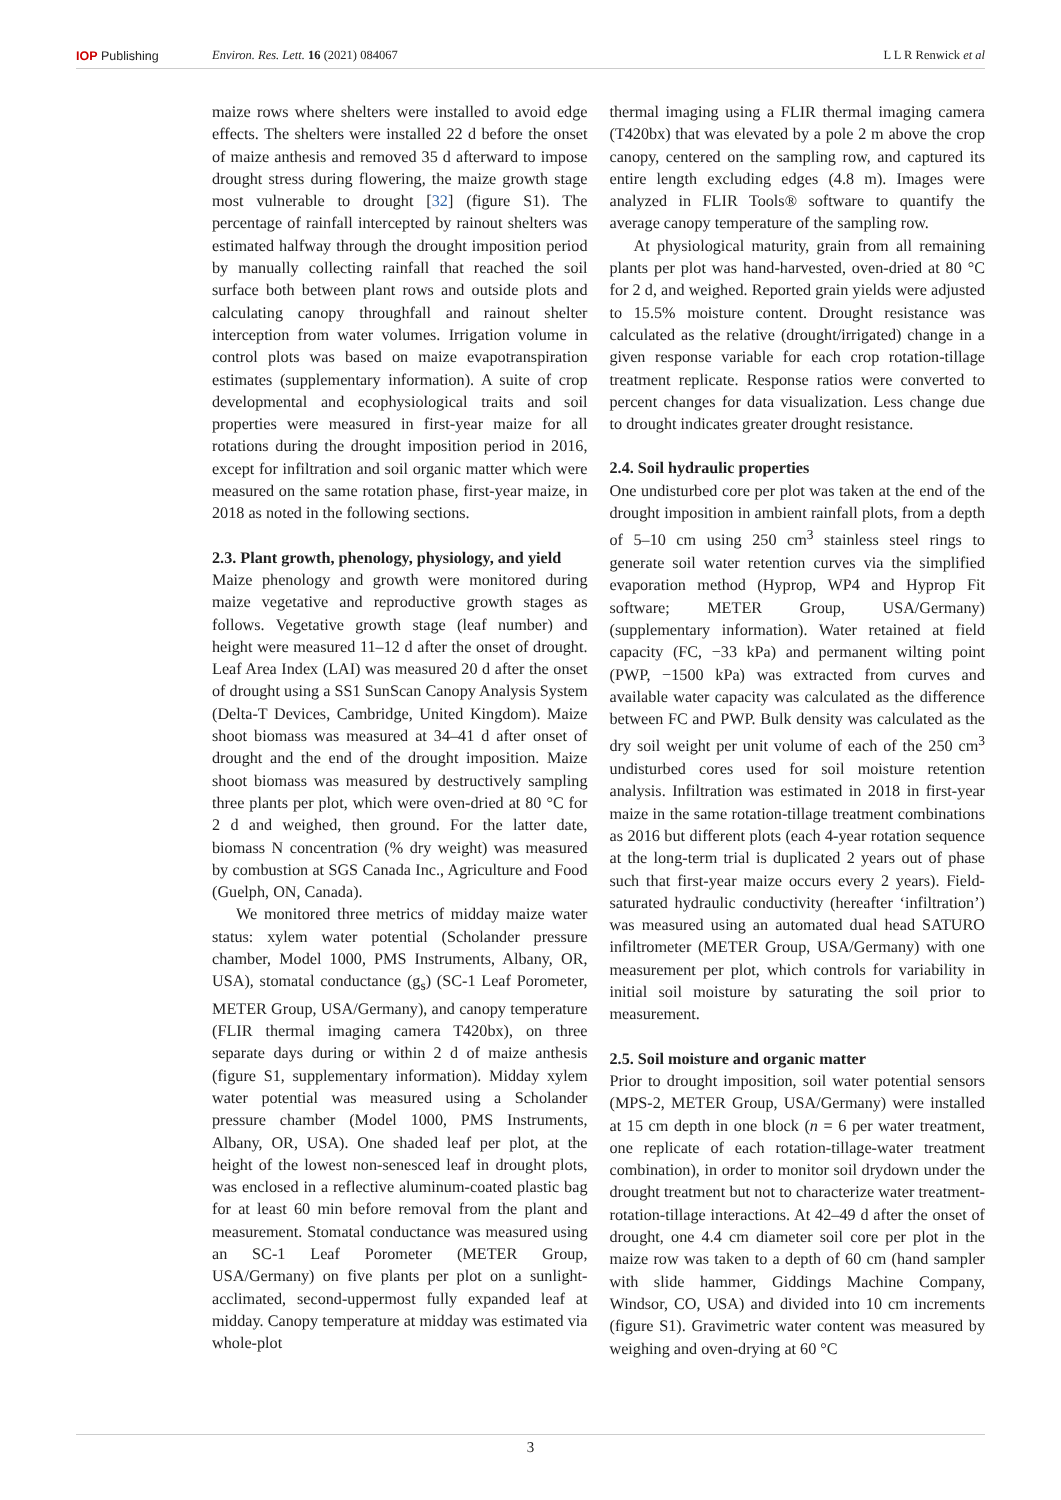IOP Publishing Environ. Res. Lett. 16 (2021) 084067 L L R Renwick et al
maize rows where shelters were installed to avoid edge effects. The shelters were installed 22 d before the onset of maize anthesis and removed 35 d afterward to impose drought stress during flowering, the maize growth stage most vulnerable to drought [32] (figure S1). The percentage of rainfall intercepted by rainout shelters was estimated halfway through the drought imposition period by manually collecting rainfall that reached the soil surface both between plant rows and outside plots and calculating canopy throughfall and rainout shelter interception from water volumes. Irrigation volume in control plots was based on maize evapotranspiration estimates (supplementary information). A suite of crop developmental and ecophysiological traits and soil properties were measured in first-year maize for all rotations during the drought imposition period in 2016, except for infiltration and soil organic matter which were measured on the same rotation phase, first-year maize, in 2018 as noted in the following sections.
2.3. Plant growth, phenology, physiology, and yield
Maize phenology and growth were monitored during maize vegetative and reproductive growth stages as follows. Vegetative growth stage (leaf number) and height were measured 11–12 d after the onset of drought. Leaf Area Index (LAI) was measured 20 d after the onset of drought using a SS1 SunScan Canopy Analysis System (Delta-T Devices, Cambridge, United Kingdom). Maize shoot biomass was measured at 34–41 d after onset of drought and the end of the drought imposition. Maize shoot biomass was measured by destructively sampling three plants per plot, which were oven-dried at 80 °C for 2 d and weighed, then ground. For the latter date, biomass N concentration (% dry weight) was measured by combustion at SGS Canada Inc., Agriculture and Food (Guelph, ON, Canada).
We monitored three metrics of midday maize water status: xylem water potential (Scholander pressure chamber, Model 1000, PMS Instruments, Albany, OR, USA), stomatal conductance (g<sub>s</sub>) (SC-1 Leaf Porometer, METER Group, USA/Germany), and canopy temperature (FLIR thermal imaging camera T420bx), on three separate days during or within 2 d of maize anthesis (figure S1, supplementary information). Midday xylem water potential was measured using a Scholander pressure chamber (Model 1000, PMS Instruments, Albany, OR, USA). One shaded leaf per plot, at the height of the lowest non-senesced leaf in drought plots, was enclosed in a reflective aluminum-coated plastic bag for at least 60 min before removal from the plant and measurement. Stomatal conductance was measured using an SC-1 Leaf Porometer (METER Group, USA/Germany) on five plants per plot on a sunlight-acclimated, second-uppermost fully expanded leaf at midday. Canopy temperature at midday was estimated via whole-plot
thermal imaging using a FLIR thermal imaging camera (T420bx) that was elevated by a pole 2 m above the crop canopy, centered on the sampling row, and captured its entire length excluding edges (4.8 m). Images were analyzed in FLIR Tools® software to quantify the average canopy temperature of the sampling row.
At physiological maturity, grain from all remaining plants per plot was hand-harvested, oven-dried at 80 °C for 2 d, and weighed. Reported grain yields were adjusted to 15.5% moisture content. Drought resistance was calculated as the relative (drought/irrigated) change in a given response variable for each crop rotation-tillage treatment replicate. Response ratios were converted to percent changes for data visualization. Less change due to drought indicates greater drought resistance.
2.4. Soil hydraulic properties
One undisturbed core per plot was taken at the end of the drought imposition in ambient rainfall plots, from a depth of 5–10 cm using 250 cm<sup>3</sup> stainless steel rings to generate soil water retention curves via the simplified evaporation method (Hyprop, WP4 and Hyprop Fit software; METER Group, USA/Germany) (supplementary information). Water retained at field capacity (FC, −33 kPa) and permanent wilting point (PWP, −1500 kPa) was extracted from curves and available water capacity was calculated as the difference between FC and PWP. Bulk density was calculated as the dry soil weight per unit volume of each of the 250 cm<sup>3</sup> undisturbed cores used for soil moisture retention analysis. Infiltration was estimated in 2018 in first-year maize in the same rotation-tillage treatment combinations as 2016 but different plots (each 4-year rotation sequence at the long-term trial is duplicated 2 years out of phase such that first-year maize occurs every 2 years). Field-saturated hydraulic conductivity (hereafter ‘infiltration’) was measured using an automated dual head SATURO infiltrometer (METER Group, USA/Germany) with one measurement per plot, which controls for variability in initial soil moisture by saturating the soil prior to measurement.
2.5. Soil moisture and organic matter
Prior to drought imposition, soil water potential sensors (MPS-2, METER Group, USA/Germany) were installed at 15 cm depth in one block (n = 6 per water treatment, one replicate of each rotation-tillage-water treatment combination), in order to monitor soil drydown under the drought treatment but not to characterize water treatment-rotation-tillage interactions. At 42–49 d after the onset of drought, one 4.4 cm diameter soil core per plot in the maize row was taken to a depth of 60 cm (hand sampler with slide hammer, Giddings Machine Company, Windsor, CO, USA) and divided into 10 cm increments (figure S1). Gravimetric water content was measured by weighing and oven-drying at 60 °C
3